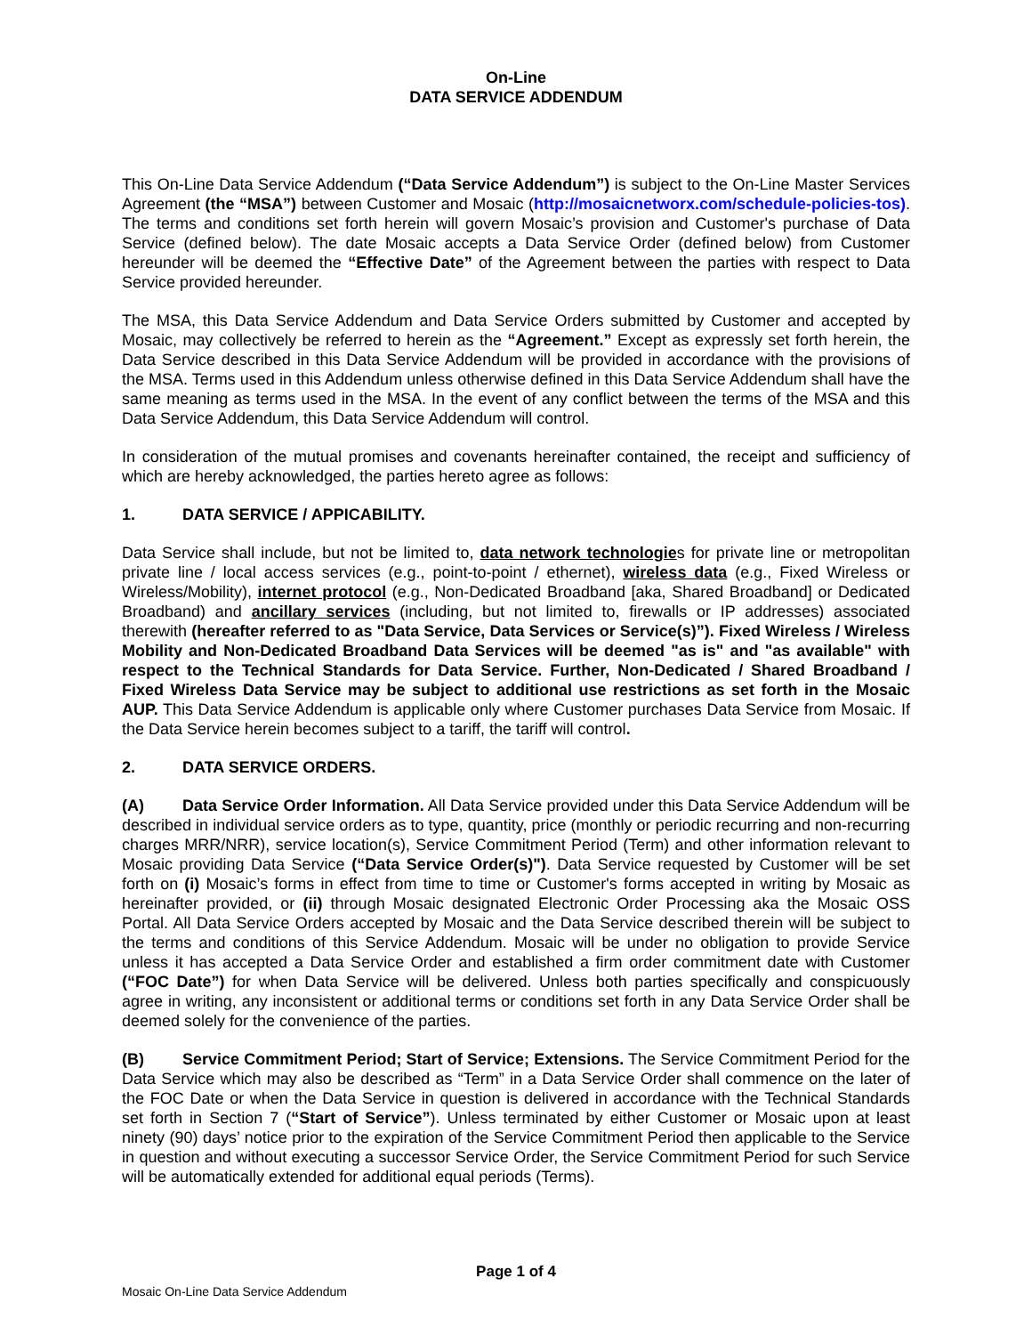On-Line
DATA SERVICE ADDENDUM
This On-Line Data Service Addendum (“Data Service Addendum”) is subject to the On-Line Master Services Agreement (the “MSA”) between Customer and Mosaic (http://mosaicnetworx.com/schedule-policies-tos). The terms and conditions set forth herein will govern Mosaic’s provision and Customer's purchase of Data Service (defined below). The date Mosaic accepts a Data Service Order (defined below) from Customer hereunder will be deemed the “Effective Date” of the Agreement between the parties with respect to Data Service provided hereunder.
The MSA, this Data Service Addendum and Data Service Orders submitted by Customer and accepted by Mosaic, may collectively be referred to herein as the “Agreement.” Except as expressly set forth herein, the Data Service described in this Data Service Addendum will be provided in accordance with the provisions of the MSA. Terms used in this Addendum unless otherwise defined in this Data Service Addendum shall have the same meaning as terms used in the MSA. In the event of any conflict between the terms of the MSA and this Data Service Addendum, this Data Service Addendum will control.
In consideration of the mutual promises and covenants hereinafter contained, the receipt and sufficiency of which are hereby acknowledged, the parties hereto agree as follows:
1. DATA SERVICE / APPICABILITY.
Data Service shall include, but not be limited to, data network technologies for private line or metropolitan private line / local access services (e.g., point-to-point / ethernet), wireless data (e.g., Fixed Wireless or Wireless/Mobility), internet protocol (e.g., Non-Dedicated Broadband [aka, Shared Broadband] or Dedicated Broadband) and ancillary services (including, but not limited to, firewalls or IP addresses) associated therewith (hereafter referred to as "Data Service, Data Services or Service(s)”). Fixed Wireless / Wireless Mobility and Non-Dedicated Broadband Data Services will be deemed "as is" and "as available" with respect to the Technical Standards for Data Service. Further, Non-Dedicated / Shared Broadband / Fixed Wireless Data Service may be subject to additional use restrictions as set forth in the Mosaic AUP. This Data Service Addendum is applicable only where Customer purchases Data Service from Mosaic. If the Data Service herein becomes subject to a tariff, the tariff will control.
2. DATA SERVICE ORDERS.
(A) Data Service Order Information. All Data Service provided under this Data Service Addendum will be described in individual service orders as to type, quantity, price (monthly or periodic recurring and non-recurring charges MRR/NRR), service location(s), Service Commitment Period (Term) and other information relevant to Mosaic providing Data Service (“Data Service Order(s)"). Data Service requested by Customer will be set forth on (i) Mosaic’s forms in effect from time to time or Customer's forms accepted in writing by Mosaic as hereinafter provided, or (ii) through Mosaic designated Electronic Order Processing aka the Mosaic OSS Portal. All Data Service Orders accepted by Mosaic and the Data Service described therein will be subject to the terms and conditions of this Service Addendum. Mosaic will be under no obligation to provide Service unless it has accepted a Data Service Order and established a firm order commitment date with Customer (“FOC Date”) for when Data Service will be delivered. Unless both parties specifically and conspicuously agree in writing, any inconsistent or additional terms or conditions set forth in any Data Service Order shall be deemed solely for the convenience of the parties.
(B) Service Commitment Period; Start of Service; Extensions. The Service Commitment Period for the Data Service which may also be described as “Term” in a Data Service Order shall commence on the later of the FOC Date or when the Data Service in question is delivered in accordance with the Technical Standards set forth in Section 7 (“Start of Service”). Unless terminated by either Customer or Mosaic upon at least ninety (90) days’ notice prior to the expiration of the Service Commitment Period then applicable to the Service in question and without executing a successor Service Order, the Service Commitment Period for such Service will be automatically extended for additional equal periods (Terms).
Page 1 of 4
Mosaic On-Line Data Service Addendum